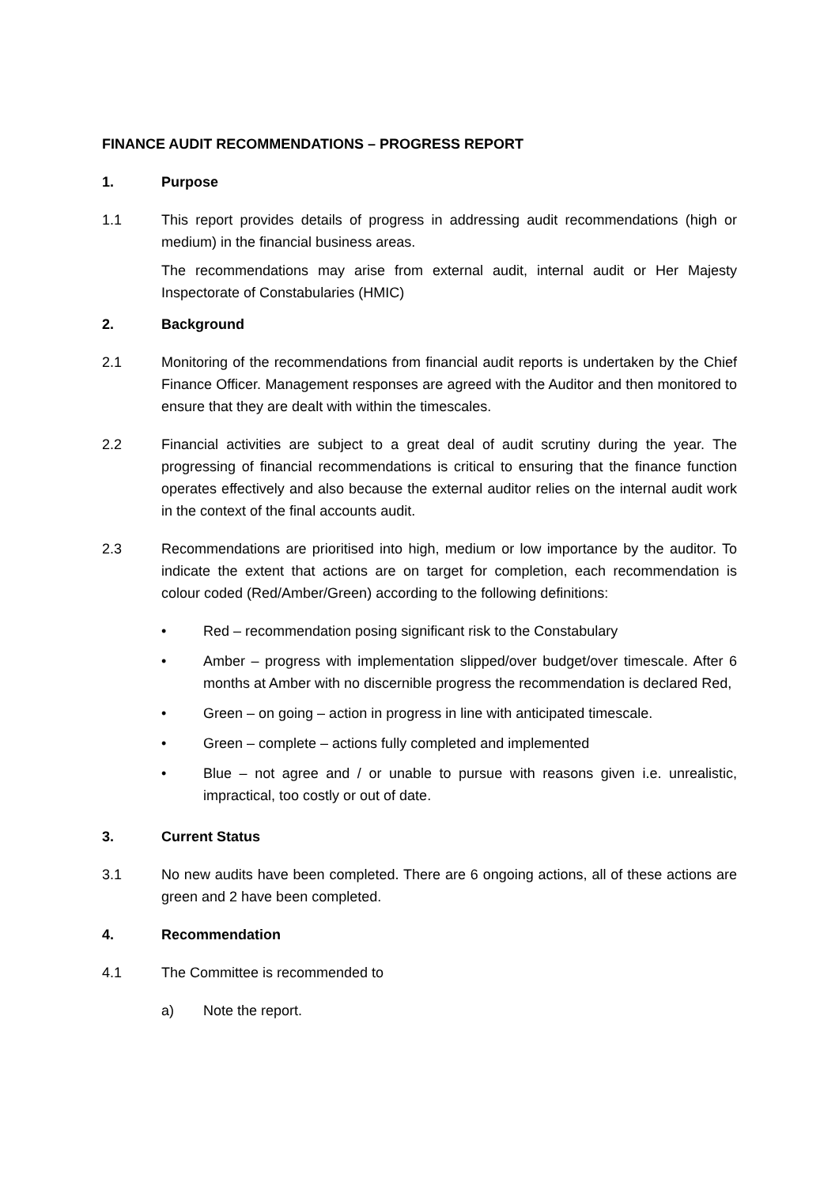FINANCE AUDIT RECOMMENDATIONS – PROGRESS REPORT
1. Purpose
1.1 This report provides details of progress in addressing audit recommendations (high or medium) in the financial business areas.
The recommendations may arise from external audit, internal audit or Her Majesty Inspectorate of Constabularies (HMIC)
2. Background
2.1 Monitoring of the recommendations from financial audit reports is undertaken by the Chief Finance Officer. Management responses are agreed with the Auditor and then monitored to ensure that they are dealt with within the timescales.
2.2 Financial activities are subject to a great deal of audit scrutiny during the year. The progressing of financial recommendations is critical to ensuring that the finance function operates effectively and also because the external auditor relies on the internal audit work in the context of the final accounts audit.
2.3 Recommendations are prioritised into high, medium or low importance by the auditor. To indicate the extent that actions are on target for completion, each recommendation is colour coded (Red/Amber/Green) according to the following definitions:
• Red – recommendation posing significant risk to the Constabulary
• Amber – progress with implementation slipped/over budget/over timescale. After 6 months at Amber with no discernible progress the recommendation is declared Red,
• Green – on going – action in progress in line with anticipated timescale.
• Green – complete – actions fully completed and implemented
• Blue – not agree and / or unable to pursue with reasons given i.e. unrealistic, impractical, too costly or out of date.
3. Current Status
3.1 No new audits have been completed. There are 6 ongoing actions, all of these actions are green and 2 have been completed.
4. Recommendation
4.1 The Committee is recommended to
a) Note the report.